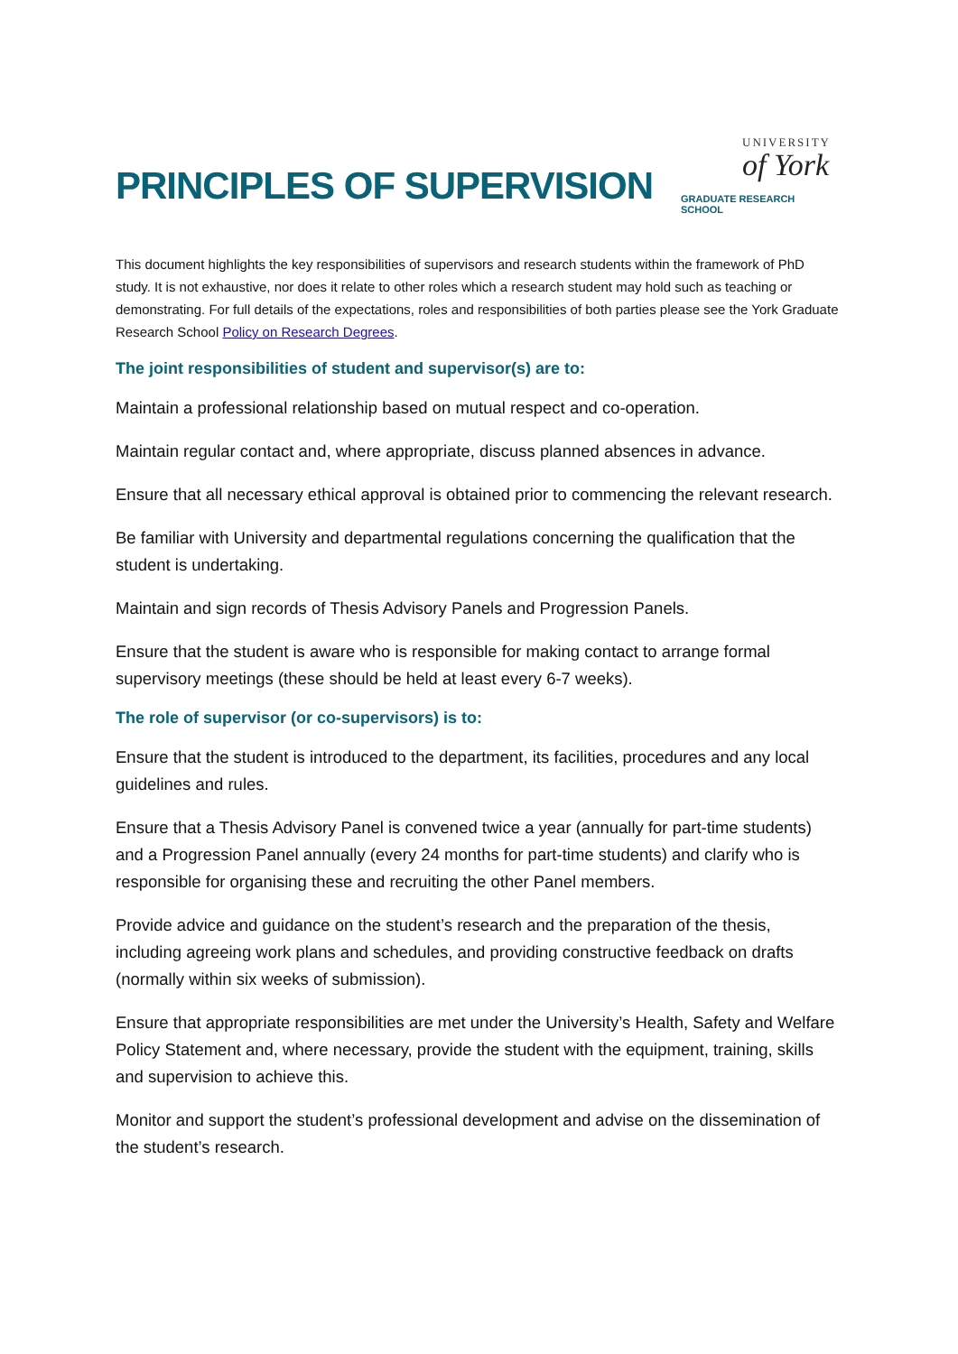PRINCIPLES OF SUPERVISION
UNIVERSITY
of York
GRADUATE RESEARCH SCHOOL
This document highlights the key responsibilities of supervisors and research students within the framework of PhD study. It is not exhaustive, nor does it relate to other roles which a research student may hold such as teaching or demonstrating. For full details of the expectations, roles and responsibilities of both parties please see the York Graduate Research School Policy on Research Degrees.
The joint responsibilities of student and supervisor(s) are to:
Maintain a professional relationship based on mutual respect and co-operation.
Maintain regular contact and, where appropriate, discuss planned absences in advance.
Ensure that all necessary ethical approval is obtained prior to commencing the relevant research.
Be familiar with University and departmental regulations concerning the qualification that the student is undertaking.
Maintain and sign records of Thesis Advisory Panels and Progression Panels.
Ensure that the student is aware who is responsible for making contact to arrange formal supervisory meetings (these should be held at least every 6-7 weeks).
The role of supervisor (or co-supervisors) is to:
Ensure that the student is introduced to the department, its facilities, procedures and any local guidelines and rules.
Ensure that a Thesis Advisory Panel is convened twice a year (annually for part-time students) and a Progression Panel annually (every 24 months for part-time students) and clarify who is responsible for organising these and recruiting the other Panel members.
Provide advice and guidance on the student’s research and the preparation of the thesis, including agreeing work plans and schedules, and providing constructive feedback on drafts (normally within six weeks of submission).
Ensure that appropriate responsibilities are met under the University’s Health, Safety and Welfare Policy Statement and, where necessary, provide the student with the equipment, training, skills and supervision to achieve this.
Monitor and support the student’s professional development and advise on the dissemination of the student’s research.